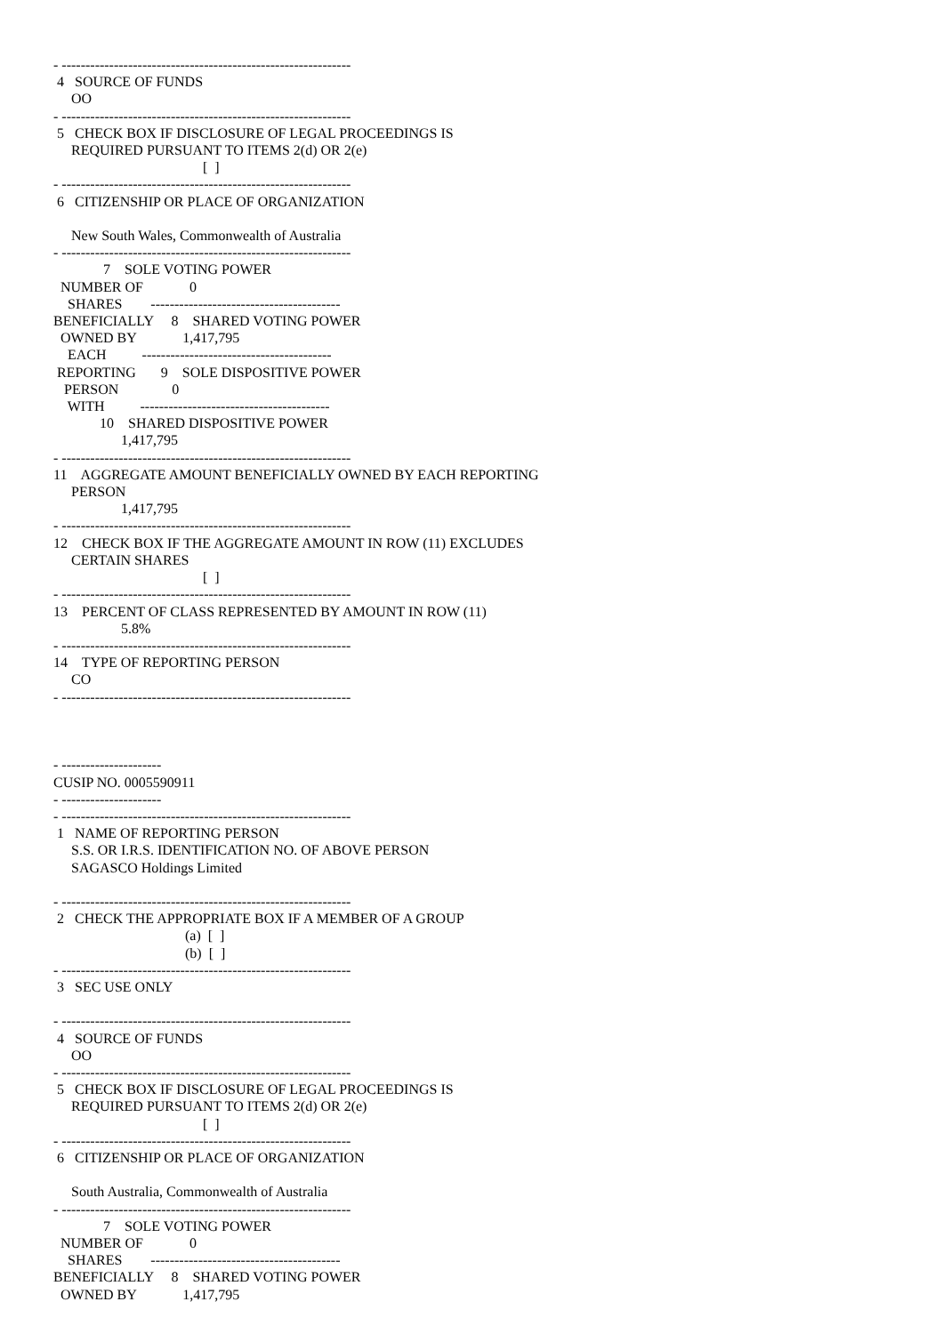- -------------------------------------------------------------
 4   SOURCE OF FUNDS
     OO
- -------------------------------------------------------------
 5   CHECK BOX IF DISCLOSURE OF LEGAL PROCEEDINGS IS
     REQUIRED PURSUANT TO ITEMS 2(d) OR 2(e)
                                          [  ]
- -------------------------------------------------------------
 6   CITIZENSHIP OR PLACE OF ORGANIZATION

     New South Wales, Commonwealth of Australia
- -------------------------------------------------------------
              7    SOLE VOTING POWER
  NUMBER OF             0
    SHARES        ----------------------------------------
BENEFICIALLY     8    SHARED VOTING POWER
  OWNED BY             1,417,795
    EACH          ----------------------------------------
 REPORTING       9    SOLE DISPOSITIVE POWER
   PERSON               0
    WITH          ----------------------------------------
             10    SHARED DISPOSITIVE POWER
                   1,417,795
- -------------------------------------------------------------
11    AGGREGATE AMOUNT BENEFICIALLY OWNED BY EACH REPORTING
     PERSON
                   1,417,795
- -------------------------------------------------------------
12    CHECK BOX IF THE AGGREGATE AMOUNT IN ROW (11) EXCLUDES
     CERTAIN SHARES
                                          [  ]
- -------------------------------------------------------------
13    PERCENT OF CLASS REPRESENTED BY AMOUNT IN ROW (11)
                   5.8%
- -------------------------------------------------------------
14    TYPE OF REPORTING PERSON
     CO
- -------------------------------------------------------------



- ---------------------
CUSIP NO. 0005590911
- ---------------------
- -------------------------------------------------------------
 1   NAME OF REPORTING PERSON
     S.S. OR I.R.S. IDENTIFICATION NO. OF ABOVE PERSON
     SAGASCO Holdings Limited

- -------------------------------------------------------------
 2   CHECK THE APPROPRIATE BOX IF A MEMBER OF A GROUP
                                     (a)  [  ]
                                     (b)  [  ]
- -------------------------------------------------------------
 3   SEC USE ONLY

- -------------------------------------------------------------
 4   SOURCE OF FUNDS
     OO
- -------------------------------------------------------------
 5   CHECK BOX IF DISCLOSURE OF LEGAL PROCEEDINGS IS
     REQUIRED PURSUANT TO ITEMS 2(d) OR 2(e)
                                          [  ]
- -------------------------------------------------------------
 6   CITIZENSHIP OR PLACE OF ORGANIZATION

     South Australia, Commonwealth of Australia
- -------------------------------------------------------------
              7    SOLE VOTING POWER
  NUMBER OF             0
    SHARES        ----------------------------------------
BENEFICIALLY     8    SHARED VOTING POWER
  OWNED BY             1,417,795